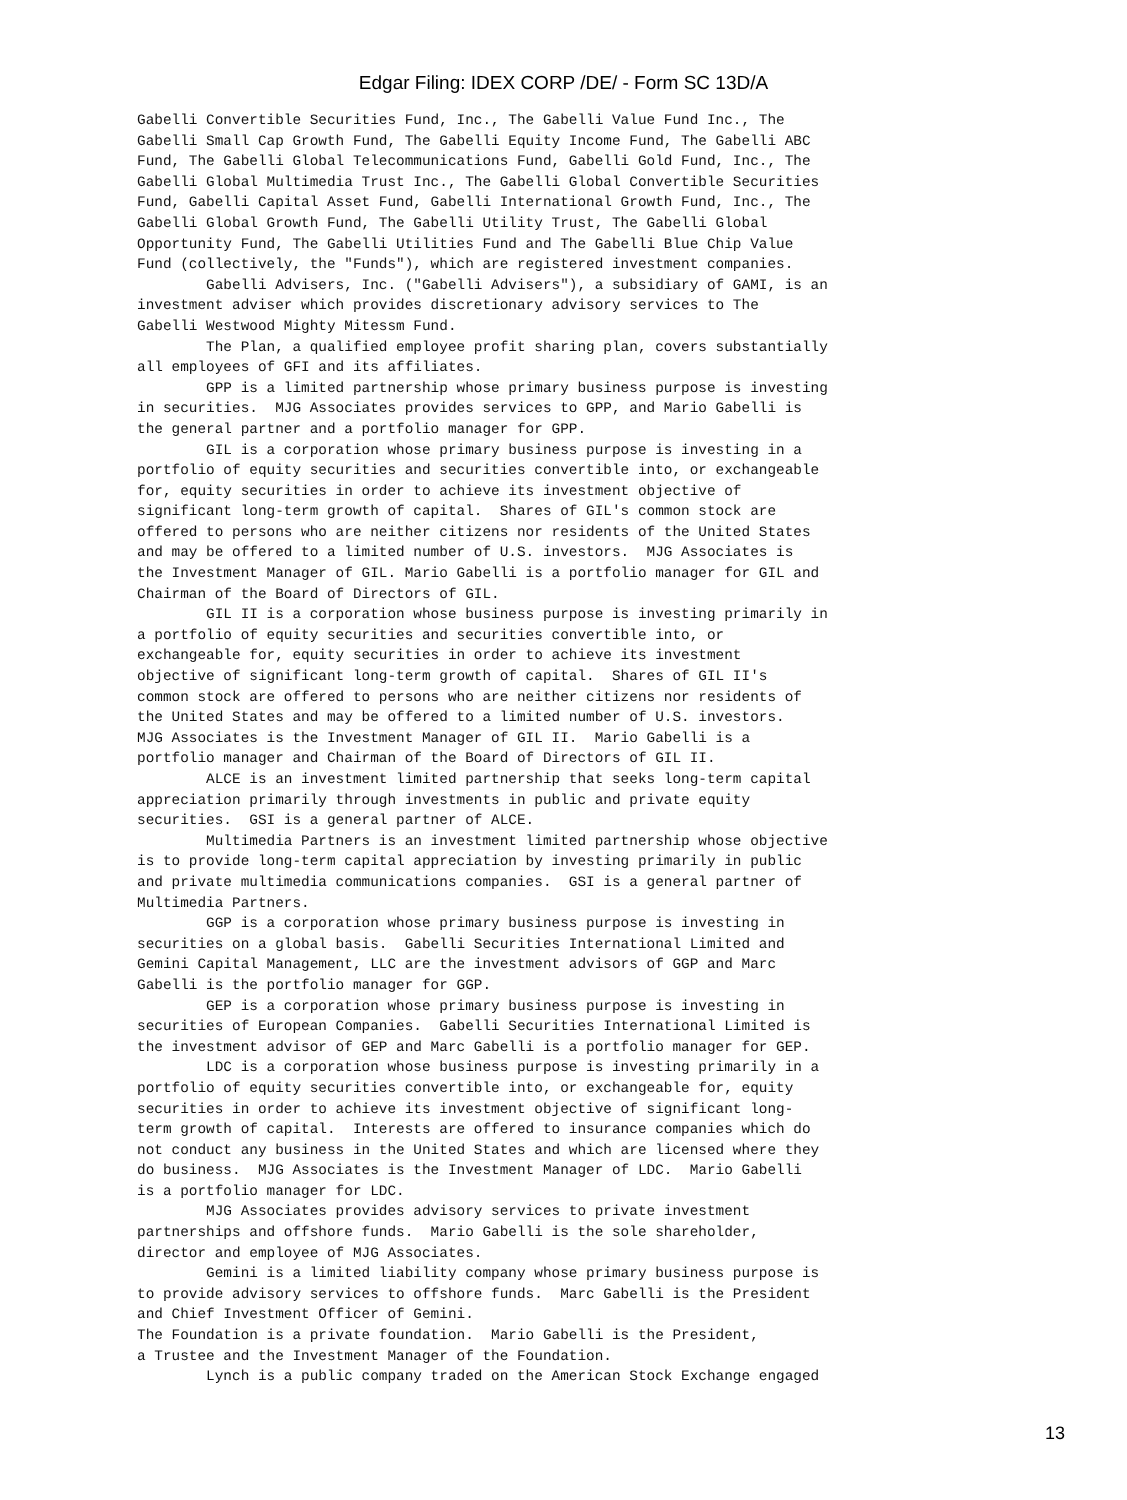Edgar Filing: IDEX CORP /DE/ - Form SC 13D/A
Gabelli Convertible Securities Fund, Inc., The Gabelli Value Fund Inc., The
Gabelli Small Cap Growth Fund, The Gabelli Equity Income Fund, The Gabelli ABC
Fund, The Gabelli Global Telecommunications Fund, Gabelli Gold Fund, Inc., The
Gabelli Global Multimedia Trust Inc., The Gabelli Global Convertible Securities
Fund, Gabelli Capital Asset Fund, Gabelli International Growth Fund, Inc., The
Gabelli Global Growth Fund, The Gabelli Utility Trust, The Gabelli Global
Opportunity Fund, The Gabelli Utilities Fund and The Gabelli Blue Chip Value
Fund (collectively, the "Funds"), which are registered investment companies.
        Gabelli Advisers, Inc. ("Gabelli Advisers"), a subsidiary of GAMI, is an
investment adviser which provides discretionary advisory services to The
Gabelli Westwood Mighty Mitessm Fund.
        The Plan, a qualified employee profit sharing plan, covers substantially
all employees of GFI and its affiliates.
        GPP is a limited partnership whose primary business purpose is investing
in securities.  MJG Associates provides services to GPP, and Mario Gabelli is
the general partner and a portfolio manager for GPP.
        GIL is a corporation whose primary business purpose is investing in a
portfolio of equity securities and securities convertible into, or exchangeable
for, equity securities in order to achieve its investment objective of
significant long-term growth of capital.  Shares of GIL's common stock are
offered to persons who are neither citizens nor residents of the United States
and may be offered to a limited number of U.S. investors.  MJG Associates is
the Investment Manager of GIL. Mario Gabelli is a portfolio manager for GIL and
Chairman of the Board of Directors of GIL.
        GIL II is a corporation whose business purpose is investing primarily in
a portfolio of equity securities and securities convertible into, or
exchangeable for, equity securities in order to achieve its investment
objective of significant long-term growth of capital.  Shares of GIL II's
common stock are offered to persons who are neither citizens nor residents of
the United States and may be offered to a limited number of U.S. investors.
MJG Associates is the Investment Manager of GIL II.  Mario Gabelli is a
portfolio manager and Chairman of the Board of Directors of GIL II.
        ALCE is an investment limited partnership that seeks long-term capital
appreciation primarily through investments in public and private equity
securities.  GSI is a general partner of ALCE.
        Multimedia Partners is an investment limited partnership whose objective
is to provide long-term capital appreciation by investing primarily in public
and private multimedia communications companies.  GSI is a general partner of
Multimedia Partners.
        GGP is a corporation whose primary business purpose is investing in
securities on a global basis.  Gabelli Securities International Limited and
Gemini Capital Management, LLC are the investment advisors of GGP and Marc
Gabelli is the portfolio manager for GGP.
        GEP is a corporation whose primary business purpose is investing in
securities of European Companies.  Gabelli Securities International Limited is
the investment advisor of GEP and Marc Gabelli is a portfolio manager for GEP.
        LDC is a corporation whose business purpose is investing primarily in a
portfolio of equity securities convertible into, or exchangeable for, equity
securities in order to achieve its investment objective of significant long-
term growth of capital.  Interests are offered to insurance companies which do
not conduct any business in the United States and which are licensed where they
do business.  MJG Associates is the Investment Manager of LDC.  Mario Gabelli
is a portfolio manager for LDC.
        MJG Associates provides advisory services to private investment
partnerships and offshore funds.  Mario Gabelli is the sole shareholder,
director and employee of MJG Associates.
        Gemini is a limited liability company whose primary business purpose is
to provide advisory services to offshore funds.  Marc Gabelli is the President
and Chief Investment Officer of Gemini.
The Foundation is a private foundation.  Mario Gabelli is the President,
a Trustee and the Investment Manager of the Foundation.
        Lynch is a public company traded on the American Stock Exchange engaged
13